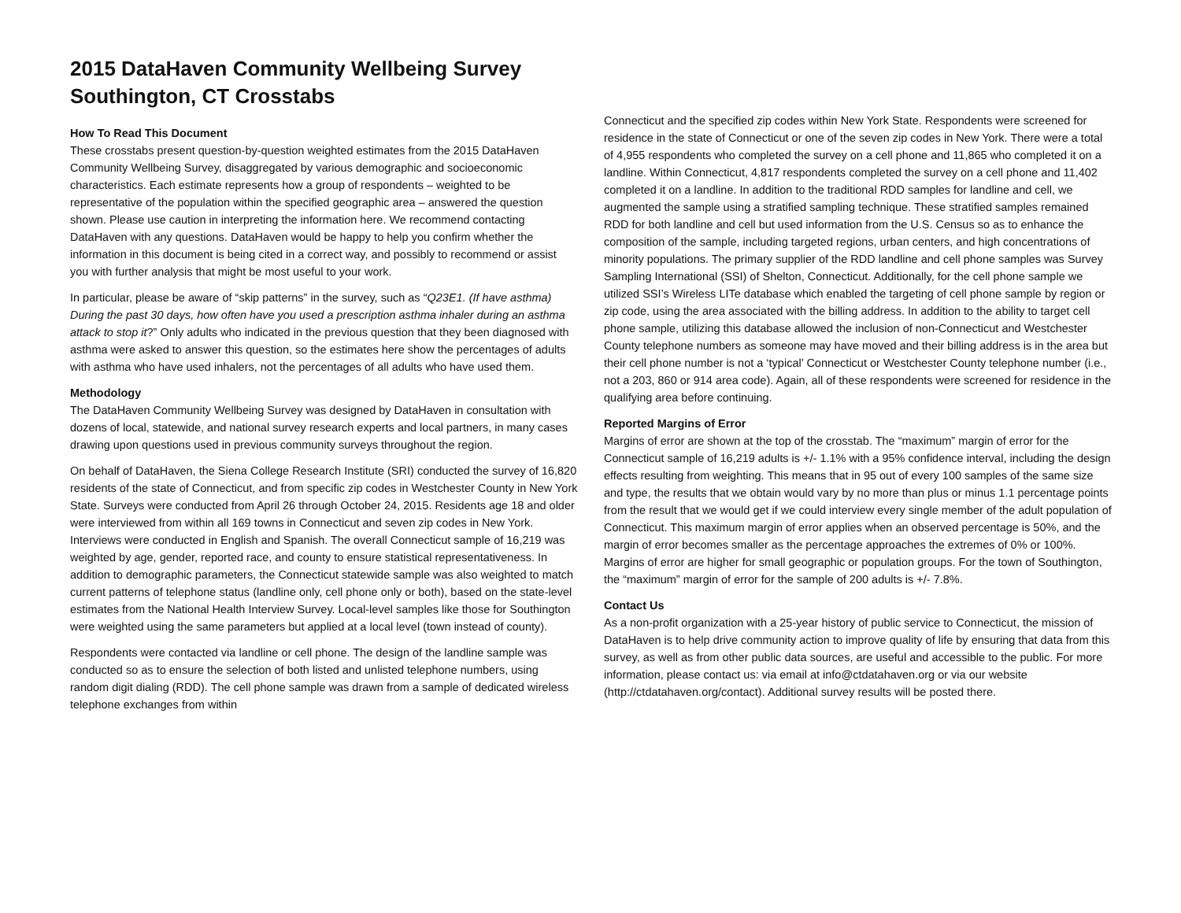2015 DataHaven Community Wellbeing Survey
Southington, CT Crosstabs
How To Read This Document
These crosstabs present question-by-question weighted estimates from the 2015 DataHaven Community Wellbeing Survey, disaggregated by various demographic and socioeconomic characteristics. Each estimate represents how a group of respondents – weighted to be representative of the population within the specified geographic area – answered the question shown. Please use caution in interpreting the information here. We recommend contacting DataHaven with any questions. DataHaven would be happy to help you confirm whether the information in this document is being cited in a correct way, and possibly to recommend or assist you with further analysis that might be most useful to your work.
In particular, please be aware of “skip patterns” in the survey, such as “Q23E1. (If have asthma) During the past 30 days, how often have you used a prescription asthma inhaler during an asthma attack to stop it?” Only adults who indicated in the previous question that they been diagnosed with asthma were asked to answer this question, so the estimates here show the percentages of adults with asthma who have used inhalers, not the percentages of all adults who have used them.
Methodology
The DataHaven Community Wellbeing Survey was designed by DataHaven in consultation with dozens of local, statewide, and national survey research experts and local partners, in many cases drawing upon questions used in previous community surveys throughout the region.
On behalf of DataHaven, the Siena College Research Institute (SRI) conducted the survey of 16,820 residents of the state of Connecticut, and from specific zip codes in Westchester County in New York State. Surveys were conducted from April 26 through October 24, 2015. Residents age 18 and older were interviewed from within all 169 towns in Connecticut and seven zip codes in New York. Interviews were conducted in English and Spanish. The overall Connecticut sample of 16,219 was weighted by age, gender, reported race, and county to ensure statistical representativeness. In addition to demographic parameters, the Connecticut statewide sample was also weighted to match current patterns of telephone status (landline only, cell phone only or both), based on the state-level estimates from the National Health Interview Survey. Local-level samples like those for Southington were weighted using the same parameters but applied at a local level (town instead of county).
Respondents were contacted via landline or cell phone. The design of the landline sample was conducted so as to ensure the selection of both listed and unlisted telephone numbers, using random digit dialing (RDD). The cell phone sample was drawn from a sample of dedicated wireless telephone exchanges from within
Connecticut and the specified zip codes within New York State. Respondents were screened for residence in the state of Connecticut or one of the seven zip codes in New York. There were a total of 4,955 respondents who completed the survey on a cell phone and 11,865 who completed it on a landline. Within Connecticut, 4,817 respondents completed the survey on a cell phone and 11,402 completed it on a landline. In addition to the traditional RDD samples for landline and cell, we augmented the sample using a stratified sampling technique. These stratified samples remained RDD for both landline and cell but used information from the U.S. Census so as to enhance the composition of the sample, including targeted regions, urban centers, and high concentrations of minority populations. The primary supplier of the RDD landline and cell phone samples was Survey Sampling International (SSI) of Shelton, Connecticut. Additionally, for the cell phone sample we utilized SSI’s Wireless LITe database which enabled the targeting of cell phone sample by region or zip code, using the area associated with the billing address. In addition to the ability to target cell phone sample, utilizing this database allowed the inclusion of non-Connecticut and Westchester County telephone numbers as someone may have moved and their billing address is in the area but their cell phone number is not a ‘typical’ Connecticut or Westchester County telephone number (i.e., not a 203, 860 or 914 area code). Again, all of these respondents were screened for residence in the qualifying area before continuing.
Reported Margins of Error
Margins of error are shown at the top of the crosstab. The “maximum” margin of error for the Connecticut sample of 16,219 adults is +/- 1.1% with a 95% confidence interval, including the design effects resulting from weighting. This means that in 95 out of every 100 samples of the same size and type, the results that we obtain would vary by no more than plus or minus 1.1 percentage points from the result that we would get if we could interview every single member of the adult population of Connecticut. This maximum margin of error applies when an observed percentage is 50%, and the margin of error becomes smaller as the percentage approaches the extremes of 0% or 100%. Margins of error are higher for small geographic or population groups. For the town of Southington, the “maximum” margin of error for the sample of 200 adults is +/- 7.8%.
Contact Us
As a non-profit organization with a 25-year history of public service to Connecticut, the mission of DataHaven is to help drive community action to improve quality of life by ensuring that data from this survey, as well as from other public data sources, are useful and accessible to the public. For more information, please contact us: via email at info@ctdatahaven.org or via our website (http://ctdatahaven.org/contact). Additional survey results will be posted there.